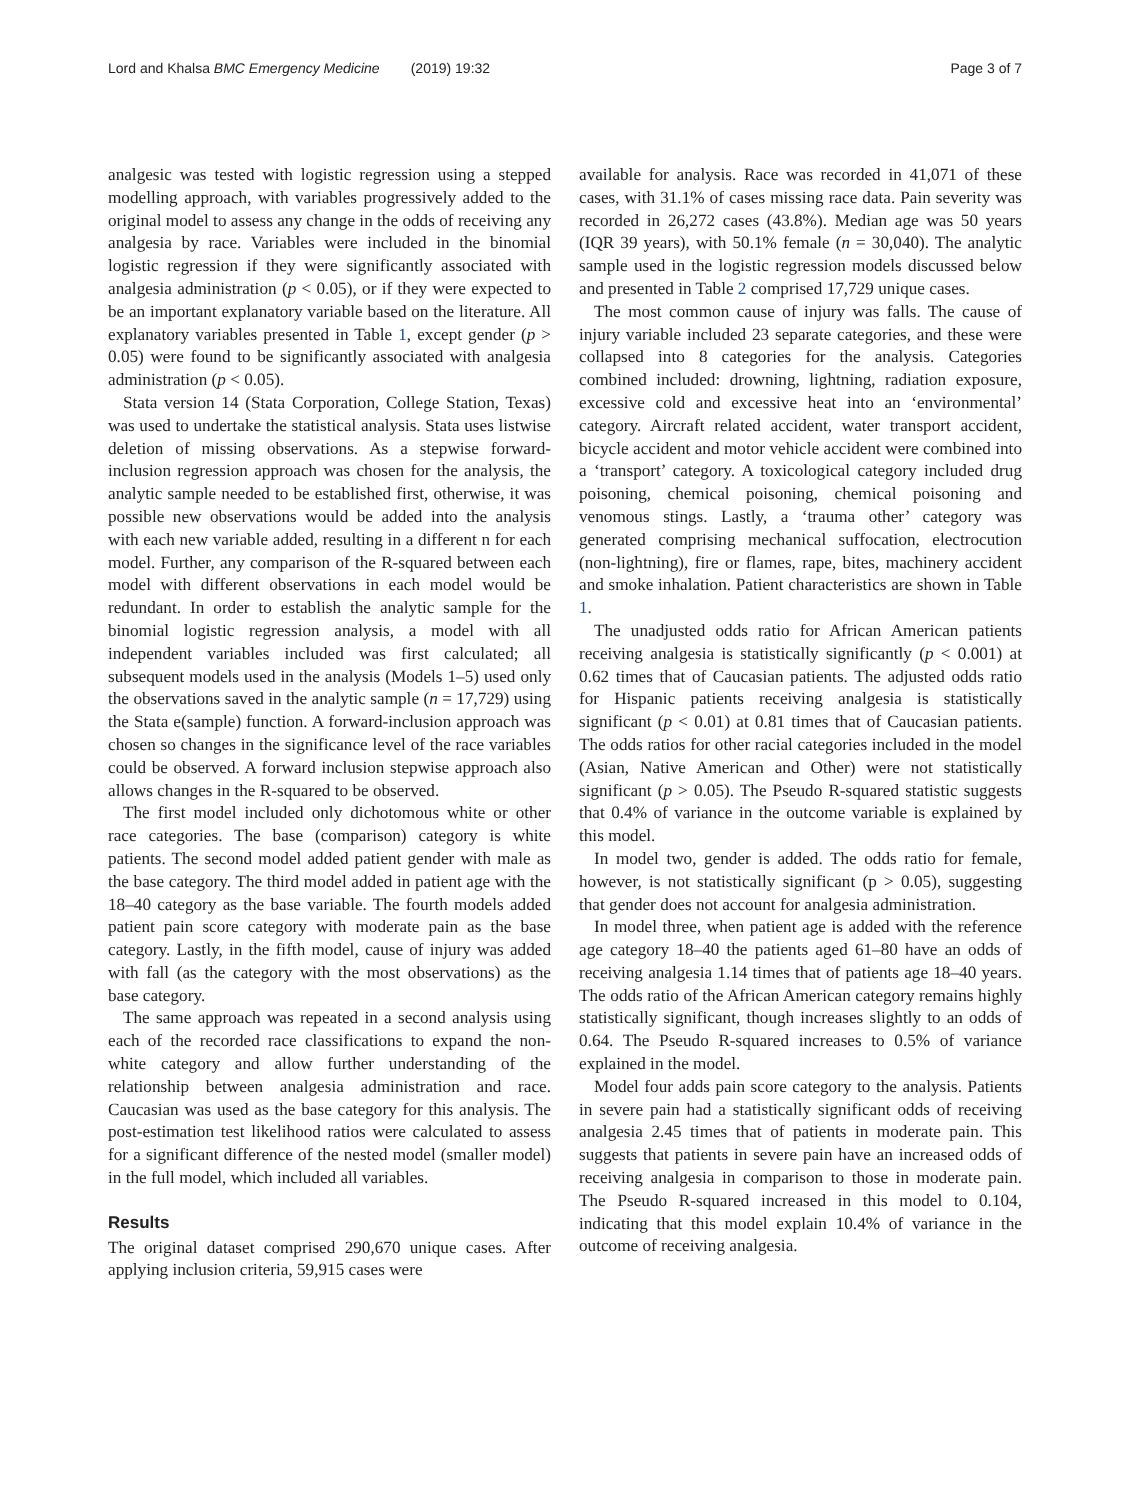Lord and Khalsa BMC Emergency Medicine (2019) 19:32 Page 3 of 7
analgesic was tested with logistic regression using a stepped modelling approach, with variables progressively added to the original model to assess any change in the odds of receiving any analgesia by race. Variables were included in the binomial logistic regression if they were significantly associated with analgesia administration (p < 0.05), or if they were expected to be an important explanatory variable based on the literature. All explanatory variables presented in Table 1, except gender (p > 0.05) were found to be significantly associated with analgesia administration (p < 0.05).
Stata version 14 (Stata Corporation, College Station, Texas) was used to undertake the statistical analysis. Stata uses listwise deletion of missing observations. As a stepwise forward-inclusion regression approach was chosen for the analysis, the analytic sample needed to be established first, otherwise, it was possible new observations would be added into the analysis with each new variable added, resulting in a different n for each model. Further, any comparison of the R-squared between each model with different observations in each model would be redundant. In order to establish the analytic sample for the binomial logistic regression analysis, a model with all independent variables included was first calculated; all subsequent models used in the analysis (Models 1–5) used only the observations saved in the analytic sample (n = 17,729) using the Stata e(sample) function. A forward-inclusion approach was chosen so changes in the significance level of the race variables could be observed. A forward inclusion stepwise approach also allows changes in the R-squared to be observed.
The first model included only dichotomous white or other race categories. The base (comparison) category is white patients. The second model added patient gender with male as the base category. The third model added in patient age with the 18–40 category as the base variable. The fourth models added patient pain score category with moderate pain as the base category. Lastly, in the fifth model, cause of injury was added with fall (as the category with the most observations) as the base category.
The same approach was repeated in a second analysis using each of the recorded race classifications to expand the non-white category and allow further understanding of the relationship between analgesia administration and race. Caucasian was used as the base category for this analysis. The post-estimation test likelihood ratios were calculated to assess for a significant difference of the nested model (smaller model) in the full model, which included all variables.
Results
The original dataset comprised 290,670 unique cases. After applying inclusion criteria, 59,915 cases were
available for analysis. Race was recorded in 41,071 of these cases, with 31.1% of cases missing race data. Pain severity was recorded in 26,272 cases (43.8%). Median age was 50 years (IQR 39 years), with 50.1% female (n = 30,040). The analytic sample used in the logistic regression models discussed below and presented in Table 2 comprised 17,729 unique cases.
The most common cause of injury was falls. The cause of injury variable included 23 separate categories, and these were collapsed into 8 categories for the analysis. Categories combined included: drowning, lightning, radiation exposure, excessive cold and excessive heat into an ‘environmental’ category. Aircraft related accident, water transport accident, bicycle accident and motor vehicle accident were combined into a ‘transport’ category. A toxicological category included drug poisoning, chemical poisoning, chemical poisoning and venomous stings. Lastly, a ‘trauma other’ category was generated comprising mechanical suffocation, electrocution (non-lightning), fire or flames, rape, bites, machinery accident and smoke inhalation. Patient characteristics are shown in Table 1.
The unadjusted odds ratio for African American patients receiving analgesia is statistically significantly (p < 0.001) at 0.62 times that of Caucasian patients. The adjusted odds ratio for Hispanic patients receiving analgesia is statistically significant (p < 0.01) at 0.81 times that of Caucasian patients. The odds ratios for other racial categories included in the model (Asian, Native American and Other) were not statistically significant (p > 0.05). The Pseudo R-squared statistic suggests that 0.4% of variance in the outcome variable is explained by this model.
In model two, gender is added. The odds ratio for female, however, is not statistically significant (p > 0.05), suggesting that gender does not account for analgesia administration.
In model three, when patient age is added with the reference age category 18–40 the patients aged 61–80 have an odds of receiving analgesia 1.14 times that of patients age 18–40 years. The odds ratio of the African American category remains highly statistically significant, though increases slightly to an odds of 0.64. The Pseudo R-squared increases to 0.5% of variance explained in the model.
Model four adds pain score category to the analysis. Patients in severe pain had a statistically significant odds of receiving analgesia 2.45 times that of patients in moderate pain. This suggests that patients in severe pain have an increased odds of receiving analgesia in comparison to those in moderate pain. The Pseudo R-squared increased in this model to 0.104, indicating that this model explain 10.4% of variance in the outcome of receiving analgesia.